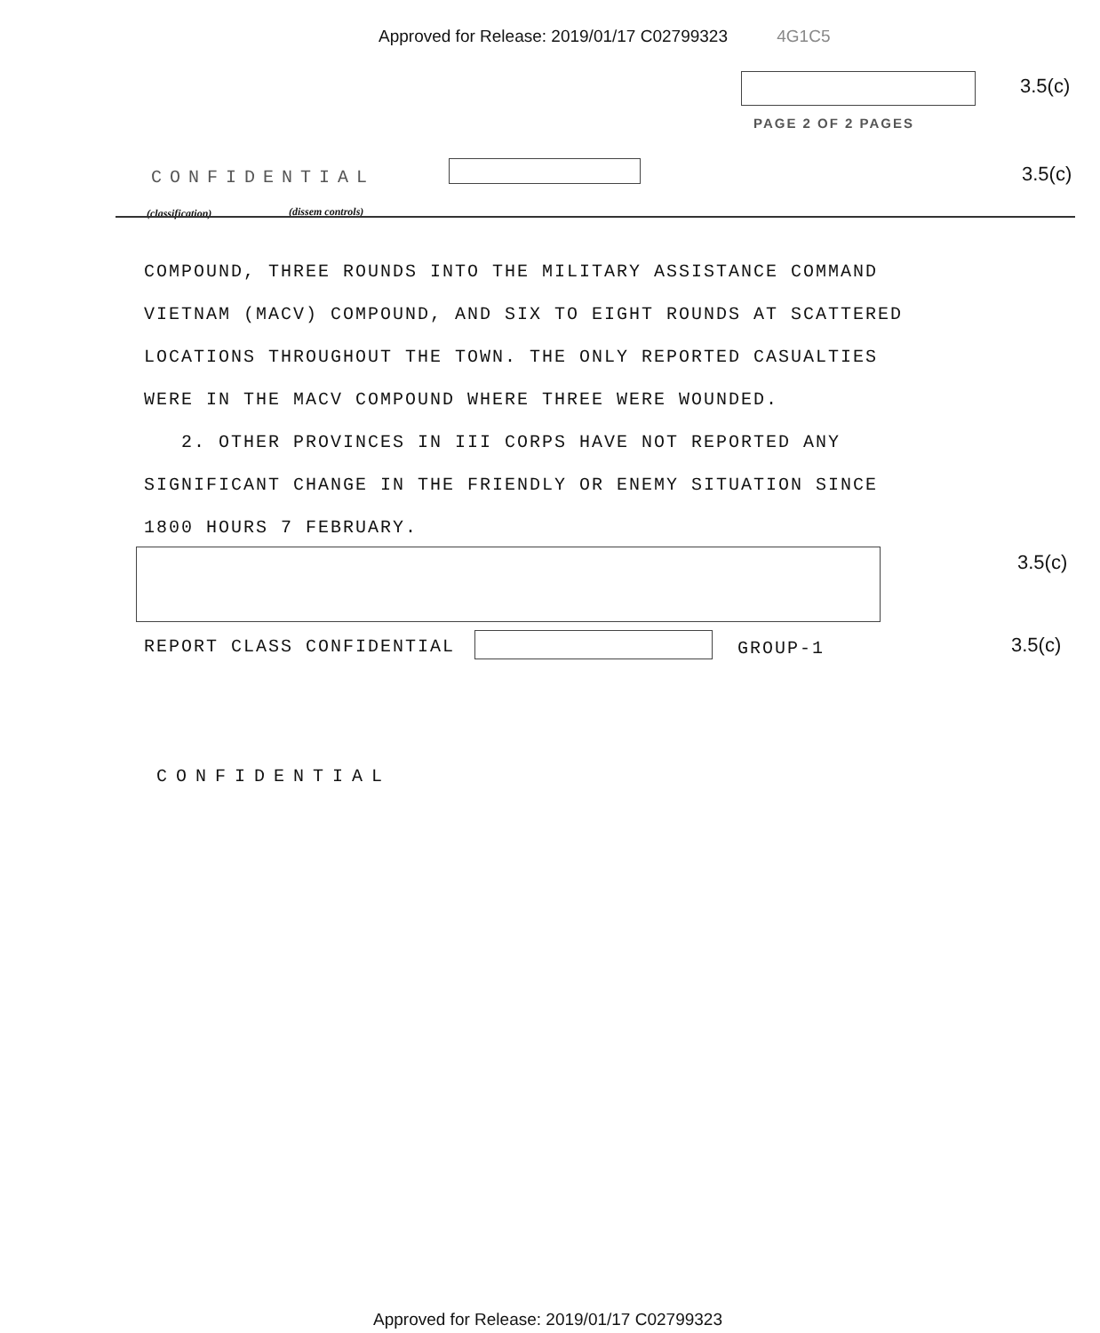Approved for Release: 2019/01/17 C02799323 4G1C5
3.5(c)
PAGE 2 OF 2 PAGES
CONFIDENTIAL 3.5(c)
(classification) (dissem controls)
COMPOUND, THREE ROUNDS INTO THE MILITARY ASSISTANCE COMMAND
VIETNAM (MACV) COMPOUND, AND SIX TO EIGHT ROUNDS AT SCATTERED
LOCATIONS THROUGHOUT THE TOWN. THE ONLY REPORTED CASUALTIES
WERE IN THE MACV COMPOUND WHERE THREE WERE WOUNDED.
2. OTHER PROVINCES IN III CORPS HAVE NOT REPORTED ANY
SIGNIFICANT CHANGE IN THE FRIENDLY OR ENEMY SITUATION SINCE
1800 HOURS 7 FEBRUARY.
3.5(c)
REPORT CLASS CONFIDENTIAL GROUP-1 3.5(c)
CONFIDENTIAL
Approved for Release: 2019/01/17 C02799323